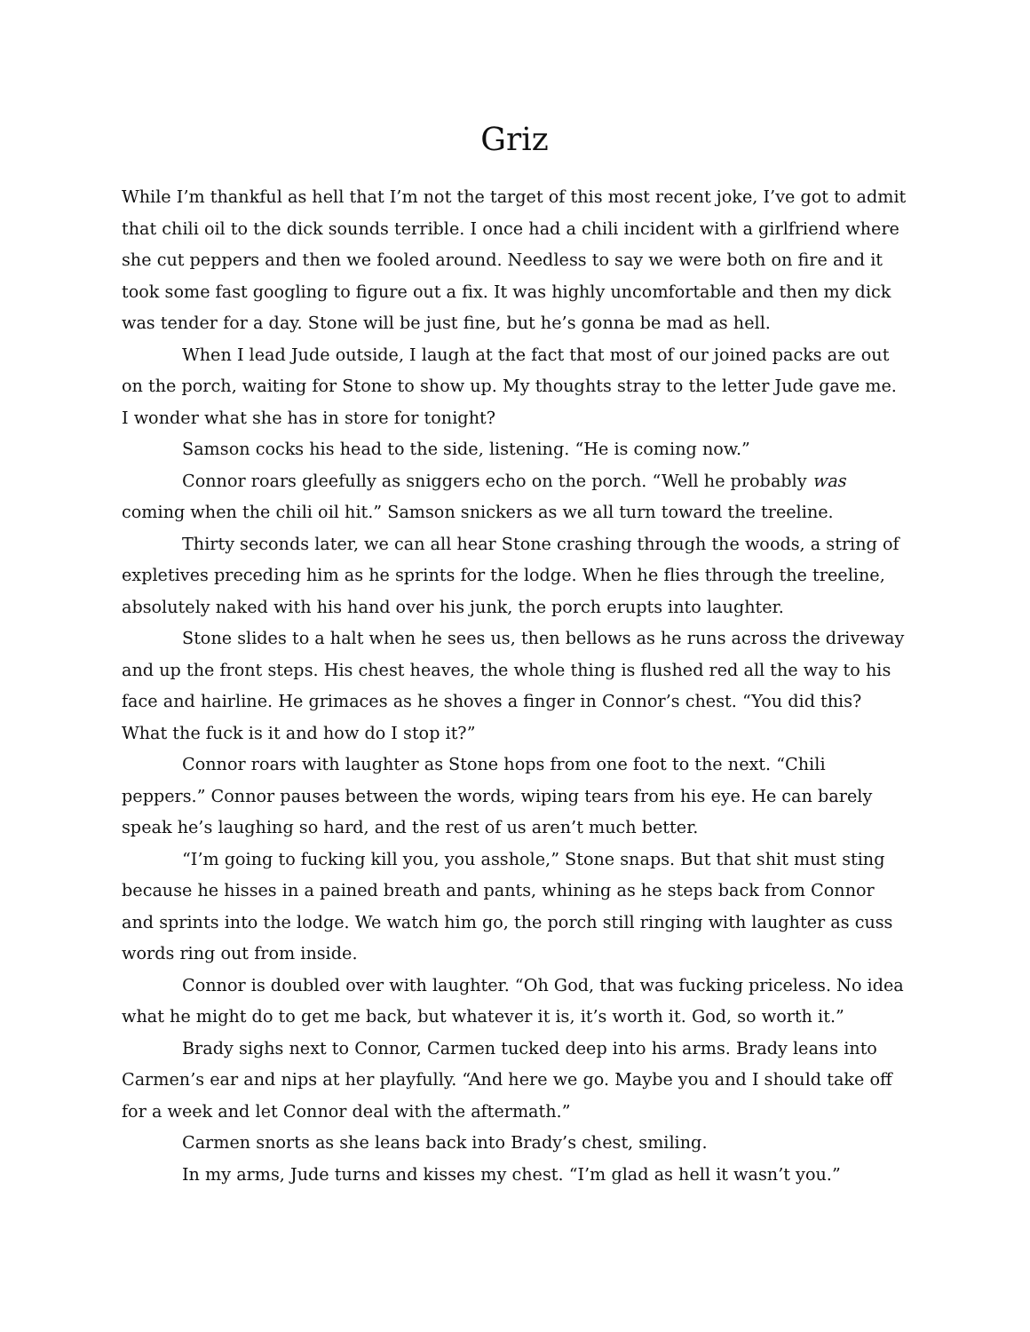Griz
While I’m thankful as hell that I’m not the target of this most recent joke, I’ve got to admit that chili oil to the dick sounds terrible. I once had a chili incident with a girlfriend where she cut peppers and then we fooled around. Needless to say we were both on fire and it took some fast googling to figure out a fix. It was highly uncomfortable and then my dick was tender for a day. Stone will be just fine, but he’s gonna be mad as hell.
When I lead Jude outside, I laugh at the fact that most of our joined packs are out on the porch, waiting for Stone to show up. My thoughts stray to the letter Jude gave me. I wonder what she has in store for tonight?
Samson cocks his head to the side, listening. “He is coming now.”
Connor roars gleefully as sniggers echo on the porch. “Well he probably was coming when the chili oil hit.” Samson snickers as we all turn toward the treeline.
Thirty seconds later, we can all hear Stone crashing through the woods, a string of expletives preceding him as he sprints for the lodge. When he flies through the treeline, absolutely naked with his hand over his junk, the porch erupts into laughter.
Stone slides to a halt when he sees us, then bellows as he runs across the driveway and up the front steps. His chest heaves, the whole thing is flushed red all the way to his face and hairline. He grimaces as he shoves a finger in Connor’s chest. “You did this? What the fuck is it and how do I stop it?”
Connor roars with laughter as Stone hops from one foot to the next. “Chili peppers.” Connor pauses between the words, wiping tears from his eye. He can barely speak he’s laughing so hard, and the rest of us aren’t much better.
“I’m going to fucking kill you, you asshole,” Stone snaps. But that shit must sting because he hisses in a pained breath and pants, whining as he steps back from Connor and sprints into the lodge. We watch him go, the porch still ringing with laughter as cuss words ring out from inside.
Connor is doubled over with laughter. “Oh God, that was fucking priceless. No idea what he might do to get me back, but whatever it is, it’s worth it. God, so worth it.”
Brady sighs next to Connor, Carmen tucked deep into his arms. Brady leans into Carmen’s ear and nips at her playfully. “And here we go. Maybe you and I should take off for a week and let Connor deal with the aftermath.”
Carmen snorts as she leans back into Brady’s chest, smiling.
In my arms, Jude turns and kisses my chest. “I’m glad as hell it wasn’t you.”